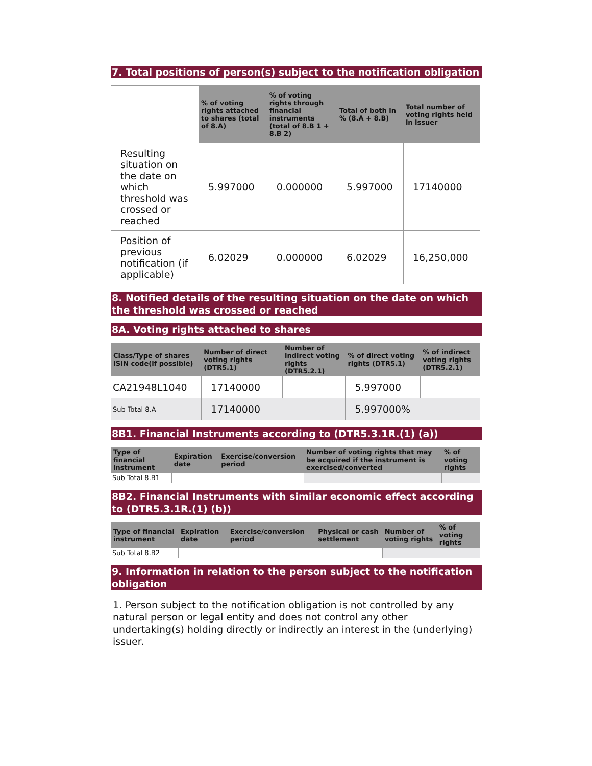7. Total positions of person(s) subject to the notification obligation
| | % of voting rights attached to shares (total of 8.A) | % of voting rights through financial instruments (total of 8.B 1 + 8.B 2) | Total of both in % (8.A + 8.B) | Total number of voting rights held in issuer |
| Resulting situation on the date on which threshold was crossed or reached | 5.997000 | 0.000000 | 5.997000 | 17140000 |
| Position of previous notification (if applicable) | 6.02029 | 0.000000 | 6.02029 | 16,250,000 |
8. Notified details of the resulting situation on the date on which the threshold was crossed or reached
8A. Voting rights attached to shares
| Class/Type of shares ISIN code(if possible) | Number of direct voting rights (DTR5.1) | Number of indirect voting rights (DTR5.2.1) | % of direct voting rights (DTR5.1) | % of indirect voting rights (DTR5.2.1) |
| --- | --- | --- | --- | --- |
| CA21948L1040 | 17140000 | | 5.997000 | |
| Sub Total 8.A | 17140000 | | 5.997000% | |
8B1. Financial Instruments according to (DTR5.3.1R.(1) (a))
| Type of financial instrument | Expiration date | Exercise/conversion period | Number of voting rights that may be acquired if the instrument is exercised/converted | % of voting rights |
| --- | --- | --- | --- | --- |
| Sub Total 8.B1 | | | | |
8B2. Financial Instruments with similar economic effect according to (DTR5.3.1R.(1) (b))
| Type of financial instrument | Expiration date | Exercise/conversion period | Physical or cash settlement | Number of voting rights | % of voting rights |
| --- | --- | --- | --- | --- | --- |
| Sub Total 8.B2 | | | | | |
9. Information in relation to the person subject to the notification obligation
1. Person subject to the notification obligation is not controlled by any natural person or legal entity and does not control any other undertaking(s) holding directly or indirectly an interest in the (underlying) issuer.